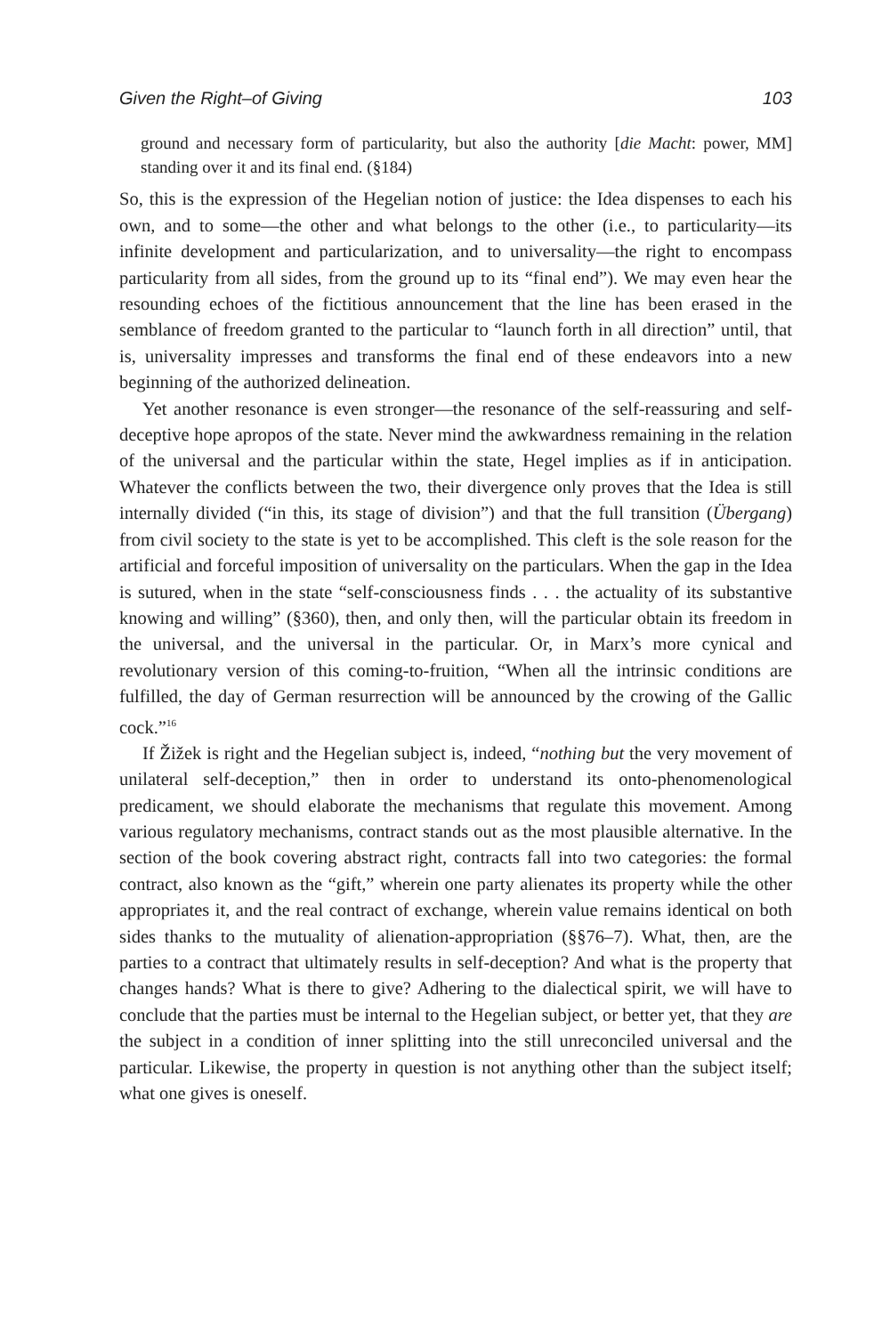Given the Right–of Giving 103
ground and necessary form of particularity, but also the authority [die Macht: power, MM] standing over it and its final end. (§184)
So, this is the expression of the Hegelian notion of justice: the Idea dispenses to each his own, and to some—the other and what belongs to the other (i.e., to particularity—its infinite development and particularization, and to universality—the right to encompass particularity from all sides, from the ground up to its “final end”). We may even hear the resounding echoes of the fictitious announcement that the line has been erased in the semblance of freedom granted to the particular to “launch forth in all direction” until, that is, universality impresses and transforms the final end of these endeavors into a new beginning of the authorized delineation.
Yet another resonance is even stronger—the resonance of the self-reassuring and self-deceptive hope apropos of the state. Never mind the awkwardness remaining in the relation of the universal and the particular within the state, Hegel implies as if in anticipation. Whatever the conflicts between the two, their divergence only proves that the Idea is still internally divided (“in this, its stage of division”) and that the full transition (Übergang) from civil society to the state is yet to be accomplished. This cleft is the sole reason for the artificial and forceful imposition of universality on the particulars. When the gap in the Idea is sutured, when in the state “self-consciousness finds . . . the actuality of its substantive knowing and willing” (§360), then, and only then, will the particular obtain its freedom in the universal, and the universal in the particular. Or, in Marx’s more cynical and revolutionary version of this coming-to-fruition, “When all the intrinsic conditions are fulfilled, the day of German resurrection will be announced by the crowing of the Gallic cock.”<sup>16</sup>
If Žižek is right and the Hegelian subject is, indeed, “nothing but the very movement of unilateral self-deception,” then in order to understand its onto-phenomenological predicament, we should elaborate the mechanisms that regulate this movement. Among various regulatory mechanisms, contract stands out as the most plausible alternative. In the section of the book covering abstract right, contracts fall into two categories: the formal contract, also known as the “gift,” wherein one party alienates its property while the other appropriates it, and the real contract of exchange, wherein value remains identical on both sides thanks to the mutuality of alienation-appropriation (§§76–7). What, then, are the parties to a contract that ultimately results in self-deception? And what is the property that changes hands? What is there to give? Adhering to the dialectical spirit, we will have to conclude that the parties must be internal to the Hegelian subject, or better yet, that they are the subject in a condition of inner splitting into the still unreconciled universal and the particular. Likewise, the property in question is not anything other than the subject itself; what one gives is oneself.